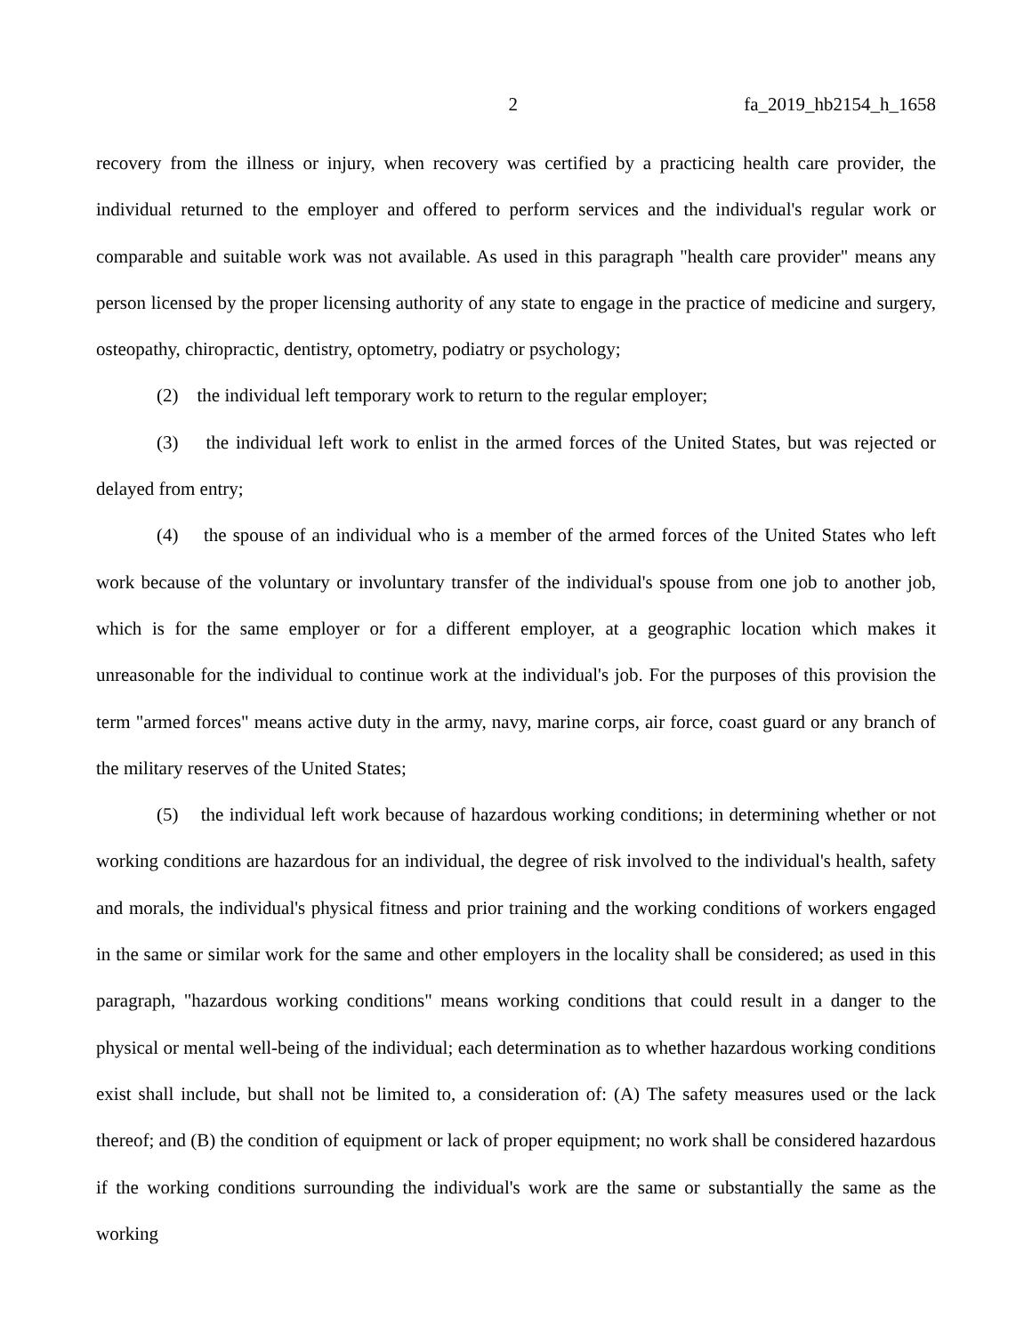2 fa_2019_hb2154_h_1658
recovery from the illness or injury, when recovery was certified by a practicing health care provider, the individual returned to the employer and offered to perform services and the individual's regular work or comparable and suitable work was not available. As used in this paragraph "health care provider" means any person licensed by the proper licensing authority of any state to engage in the practice of medicine and surgery, osteopathy, chiropractic, dentistry, optometry, podiatry or psychology;
(2) the individual left temporary work to return to the regular employer;
(3) the individual left work to enlist in the armed forces of the United States, but was rejected or delayed from entry;
(4) the spouse of an individual who is a member of the armed forces of the United States who left work because of the voluntary or involuntary transfer of the individual's spouse from one job to another job, which is for the same employer or for a different employer, at a geographic location which makes it unreasonable for the individual to continue work at the individual's job. For the purposes of this provision the term "armed forces" means active duty in the army, navy, marine corps, air force, coast guard or any branch of the military reserves of the United States;
(5) the individual left work because of hazardous working conditions; in determining whether or not working conditions are hazardous for an individual, the degree of risk involved to the individual's health, safety and morals, the individual's physical fitness and prior training and the working conditions of workers engaged in the same or similar work for the same and other employers in the locality shall be considered; as used in this paragraph, "hazardous working conditions" means working conditions that could result in a danger to the physical or mental well-being of the individual; each determination as to whether hazardous working conditions exist shall include, but shall not be limited to, a consideration of: (A) The safety measures used or the lack thereof; and (B) the condition of equipment or lack of proper equipment; no work shall be considered hazardous if the working conditions surrounding the individual's work are the same or substantially the same as the working